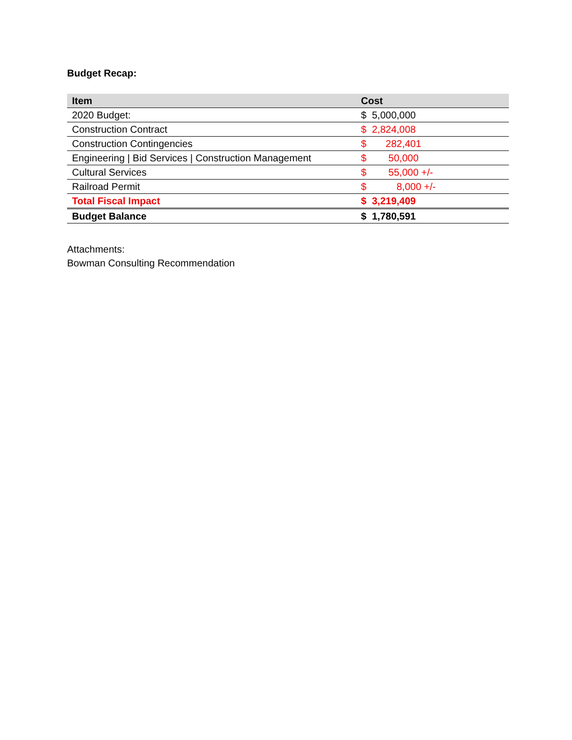Budget Recap:
| Item | Cost |
| --- | --- |
| 2020 Budget: | $ 5,000,000 |
| Construction Contract | $ 2,824,008 |
| Construction Contingencies | $ 282,401 |
| Engineering / Bid Services / Construction Management | $ 50,000 |
| Cultural Services | $ 55,000 +/- |
| Railroad Permit | $ 8,000 +/- |
| Total Fiscal Impact | $ 3,219,409 |
| Budget Balance | $ 1,780,591 |
Attachments:
Bowman Consulting Recommendation